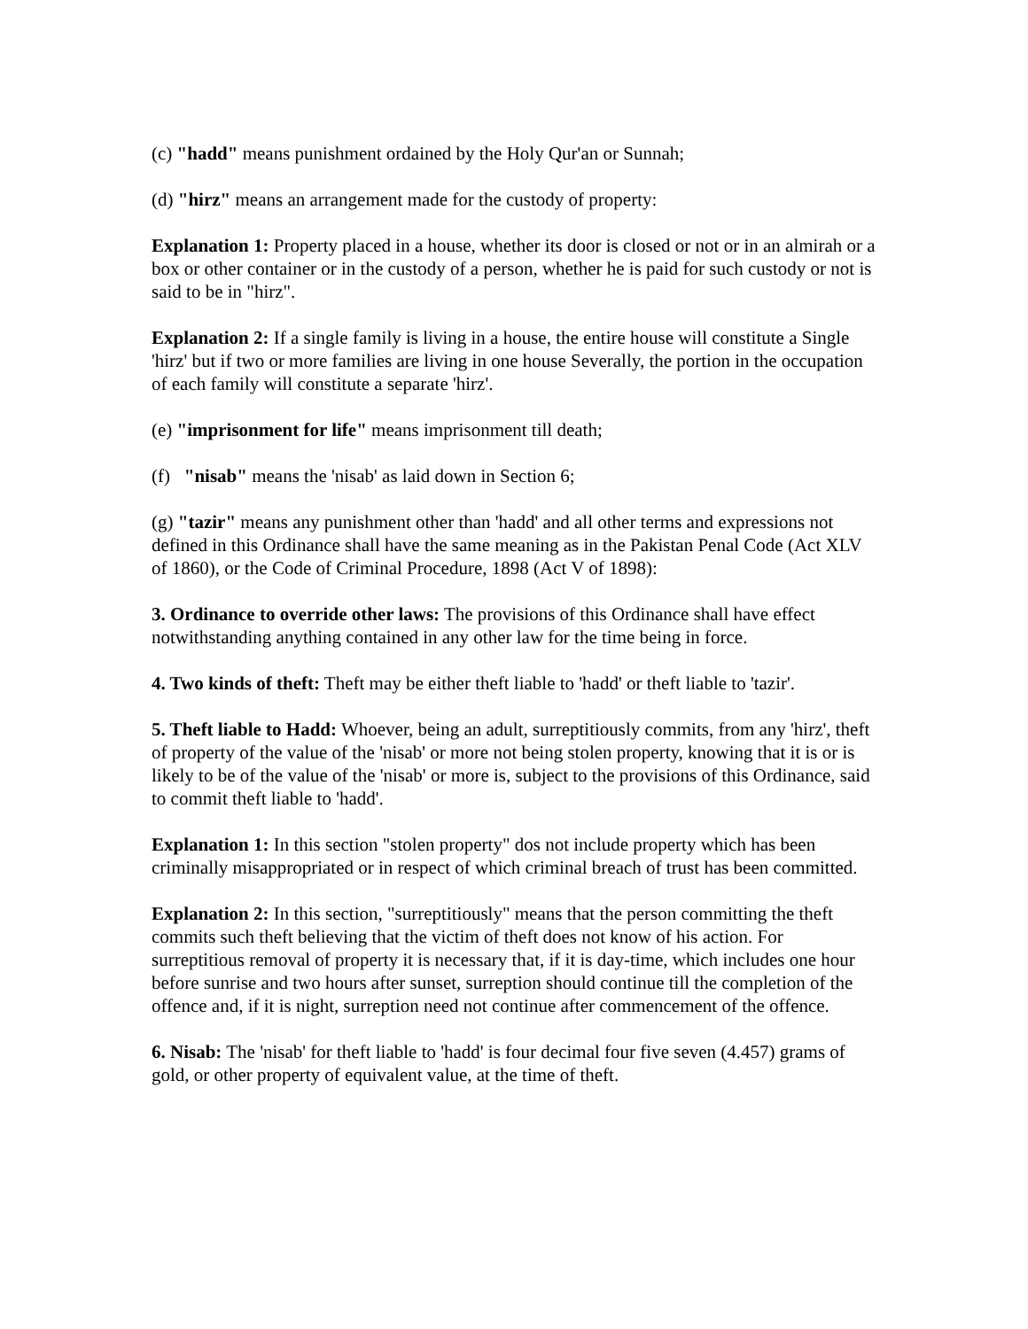(c) "hadd" means punishment ordained by the Holy Qur'an or Sunnah;
(d) "hirz" means an arrangement made for the custody of property:
Explanation 1: Property placed in a house, whether its door is closed or not or in an almirah or a box or other container or in the custody of a person, whether he is paid for such custody or not is said to be in "hirz".
Explanation 2: If a single family is living in a house, the entire house will constitute a Single 'hirz' but if two or more families are living in one house Severally, the portion in the occupation of each family will constitute a separate 'hirz'.
(e) "imprisonment for life" means imprisonment till death;
(f) "nisab" means the 'nisab' as laid down in Section 6;
(g) "tazir" means any punishment other than 'hadd' and all other terms and expressions not defined in this Ordinance shall have the same meaning as in the Pakistan Penal Code (Act XLV of 1860), or the Code of Criminal Procedure, 1898 (Act V of 1898):
3. Ordinance to override other laws: The provisions of this Ordinance shall have effect notwithstanding anything contained in any other law for the time being in force.
4. Two kinds of theft: Theft may be either theft liable to 'hadd' or theft liable to 'tazir'.
5. Theft liable to Hadd: Whoever, being an adult, surreptitiously commits, from any 'hirz', theft of property of the value of the 'nisab' or more not being stolen property, knowing that it is or is likely to be of the value of the 'nisab' or more is, subject to the provisions of this Ordinance, said to commit theft liable to 'hadd'.
Explanation 1: In this section "stolen property" dos not include property which has been criminally misappropriated or in respect of which criminal breach of trust has been committed.
Explanation 2: In this section, "surreptitiously" means that the person committing the theft commits such theft believing that the victim of theft does not know of his action. For surreptitious removal of property it is necessary that, if it is day-time, which includes one hour before sunrise and two hours after sunset, surreption should continue till the completion of the offence and, if it is night, surreption need not continue after commencement of the offence.
6. Nisab: The 'nisab' for theft liable to 'hadd' is four decimal four five seven (4.457) grams of gold, or other property of equivalent value, at the time of theft.